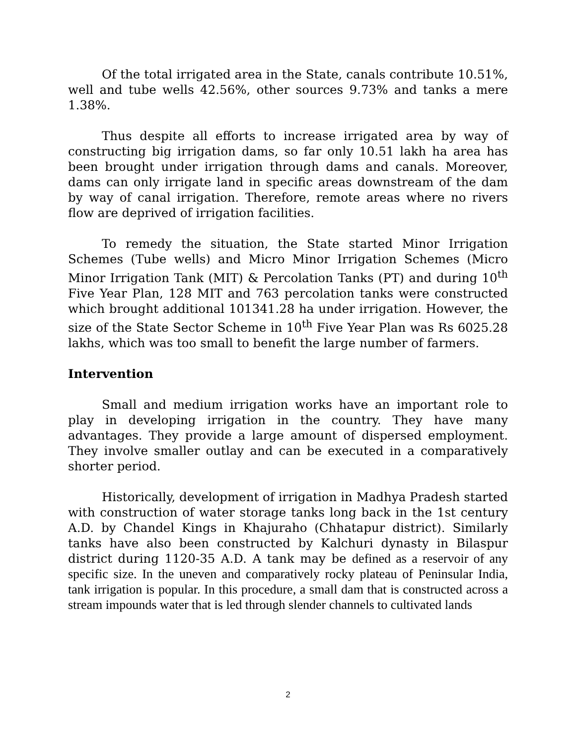Of the total irrigated area in the State, canals contribute 10.51%, well and tube wells 42.56%, other sources 9.73% and tanks a mere 1.38%.
Thus despite all efforts to increase irrigated area by way of constructing big irrigation dams, so far only 10.51 lakh ha area has been brought under irrigation through dams and canals. Moreover, dams can only irrigate land in specific areas downstream of the dam by way of canal irrigation. Therefore, remote areas where no rivers flow are deprived of irrigation facilities.
To remedy the situation, the State started Minor Irrigation Schemes (Tube wells) and Micro Minor Irrigation Schemes (Micro Minor Irrigation Tank (MIT) & Percolation Tanks (PT) and during 10<sup>th</sup> Five Year Plan, 128 MIT and 763 percolation tanks were constructed which brought additional 101341.28 ha under irrigation. However, the size of the State Sector Scheme in 10<sup>th</sup> Five Year Plan was Rs 6025.28 lakhs, which was too small to benefit the large number of farmers.
Intervention
Small and medium irrigation works have an important role to play in developing irrigation in the country. They have many advantages. They provide a large amount of dispersed employment. They involve smaller outlay and can be executed in a comparatively shorter period.
Historically, development of irrigation in Madhya Pradesh started with construction of water storage tanks long back in the 1st century A.D. by Chandel Kings in Khajuraho (Chhatapur district). Similarly tanks have also been constructed by Kalchuri dynasty in Bilaspur district during 1120-35 A.D. A tank may be defined as a reservoir of any specific size. In the uneven and comparatively rocky plateau of Peninsular India, tank irrigation is popular. In this procedure, a small dam that is constructed across a stream impounds water that is led through slender channels to cultivated lands
2